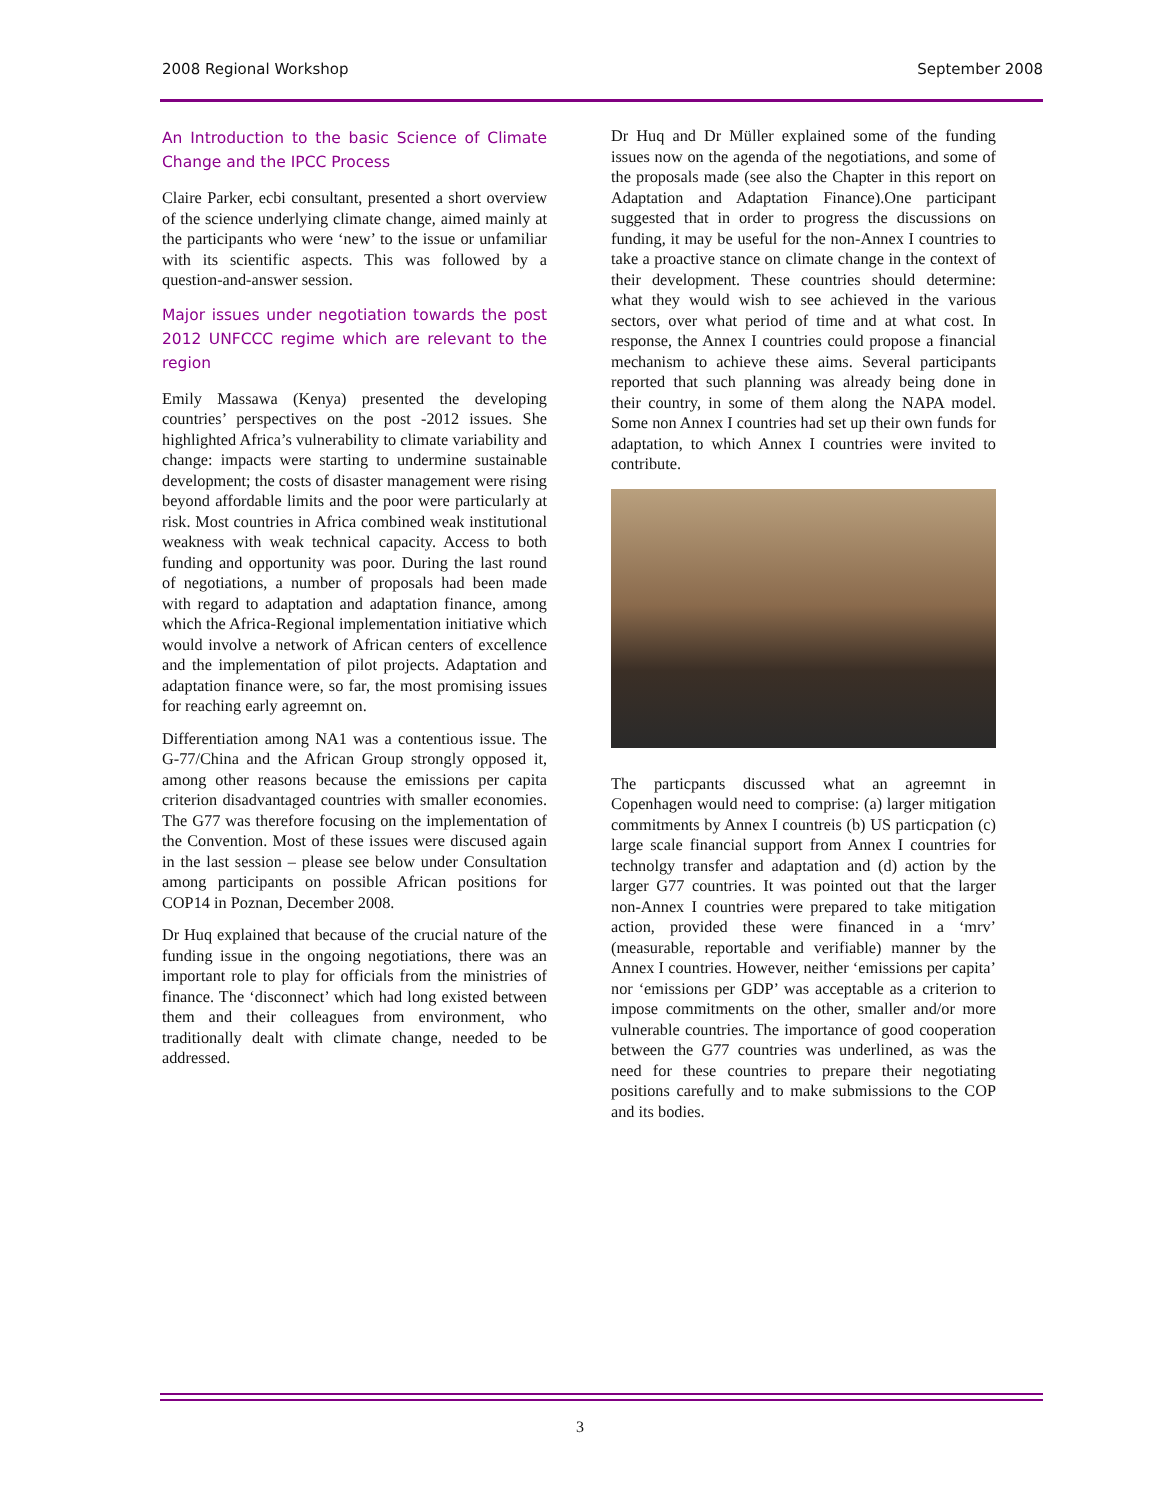2008 Regional Workshop September 2008
An Introduction to the basic Science of Climate Change and the IPCC Process
Claire Parker, ecbi consultant, presented a short overview of the science underlying climate change, aimed mainly at the participants who were ‘new’ to the issue or unfamiliar with its scientific aspects. This was followed by a question-and-answer session.
Major issues under negotiation towards the post 2012 UNFCCC regime which are relevant to the region
Emily Massawa (Kenya) presented the developing countries’ perspectives on the post -2012 issues. She highlighted Africa’s vulnerability to climate variability and change: impacts were starting to undermine sustainable development; the costs of disaster management were rising beyond affordable limits and the poor were particularly at risk. Most countries in Africa combined weak institutional weakness with weak technical capacity. Access to both funding and opportunity was poor. During the last round of negotiations, a number of proposals had been made with regard to adaptation and adaptation finance, among which the Africa-Regional implementation initiative which would involve a network of African centers of excellence and the implementation of pilot projects. Adaptation and adaptation finance were, so far, the most promising issues for reaching early agreemnt on.
Differentiation among NA1 was a contentious issue. The G-77/China and the African Group strongly opposed it, among other reasons because the emissions per capita criterion disadvantaged countries with smaller economies. The G77 was therefore focusing on the implementation of the Convention. Most of these issues were discused again in the last session – please see below under Consultation among participants on possible African positions for COP14 in Poznan, December 2008.
Dr Huq explained that because of the crucial nature of the funding issue in the ongoing negotiations, there was an important role to play for officials from the ministries of finance. The ‘disconnect’ which had long existed between them and their colleagues from environment, who traditionally dealt with climate change, needed to be addressed.
Dr Huq and Dr Müller explained some of the funding issues now on the agenda of the negotiations, and some of the proposals made (see also the Chapter in this report on Adaptation and Adaptation Finance).One participant suggested that in order to progress the discussions on funding, it may be useful for the non-Annex I countries to take a proactive stance on climate change in the context of their development. These countries should determine: what they would wish to see achieved in the various sectors, over what period of time and at what cost. In response, the Annex I countries could propose a financial mechanism to achieve these aims. Several participants reported that such planning was already being done in their country, in some of them along the NAPA model. Some non Annex I countries had set up their own funds for adaptation, to which Annex I countries were invited to contribute.
The particpants discussed what an agreemnt in Copenhagen would need to comprise: (a) larger mitigation commitments by Annex I countreis (b) US particpation (c) large scale financial support from Annex I countries for technolgy transfer and adaptation and (d) action by the larger G77 countries. It was pointed out that the larger non-Annex I countries were prepared to take mitigation action, provided these were financed in a ‘mrv’ (measurable, reportable and verifiable) manner by the Annex I countries. However, neither ‘emissions per capita’ nor ‘emissions per GDP’ was acceptable as a criterion to impose commitments on the other, smaller and/or more vulnerable countries. The importance of good cooperation between the G77 countries was underlined, as was the need for these countries to prepare their negotiating positions carefully and to make submissions to the COP and its bodies.
3